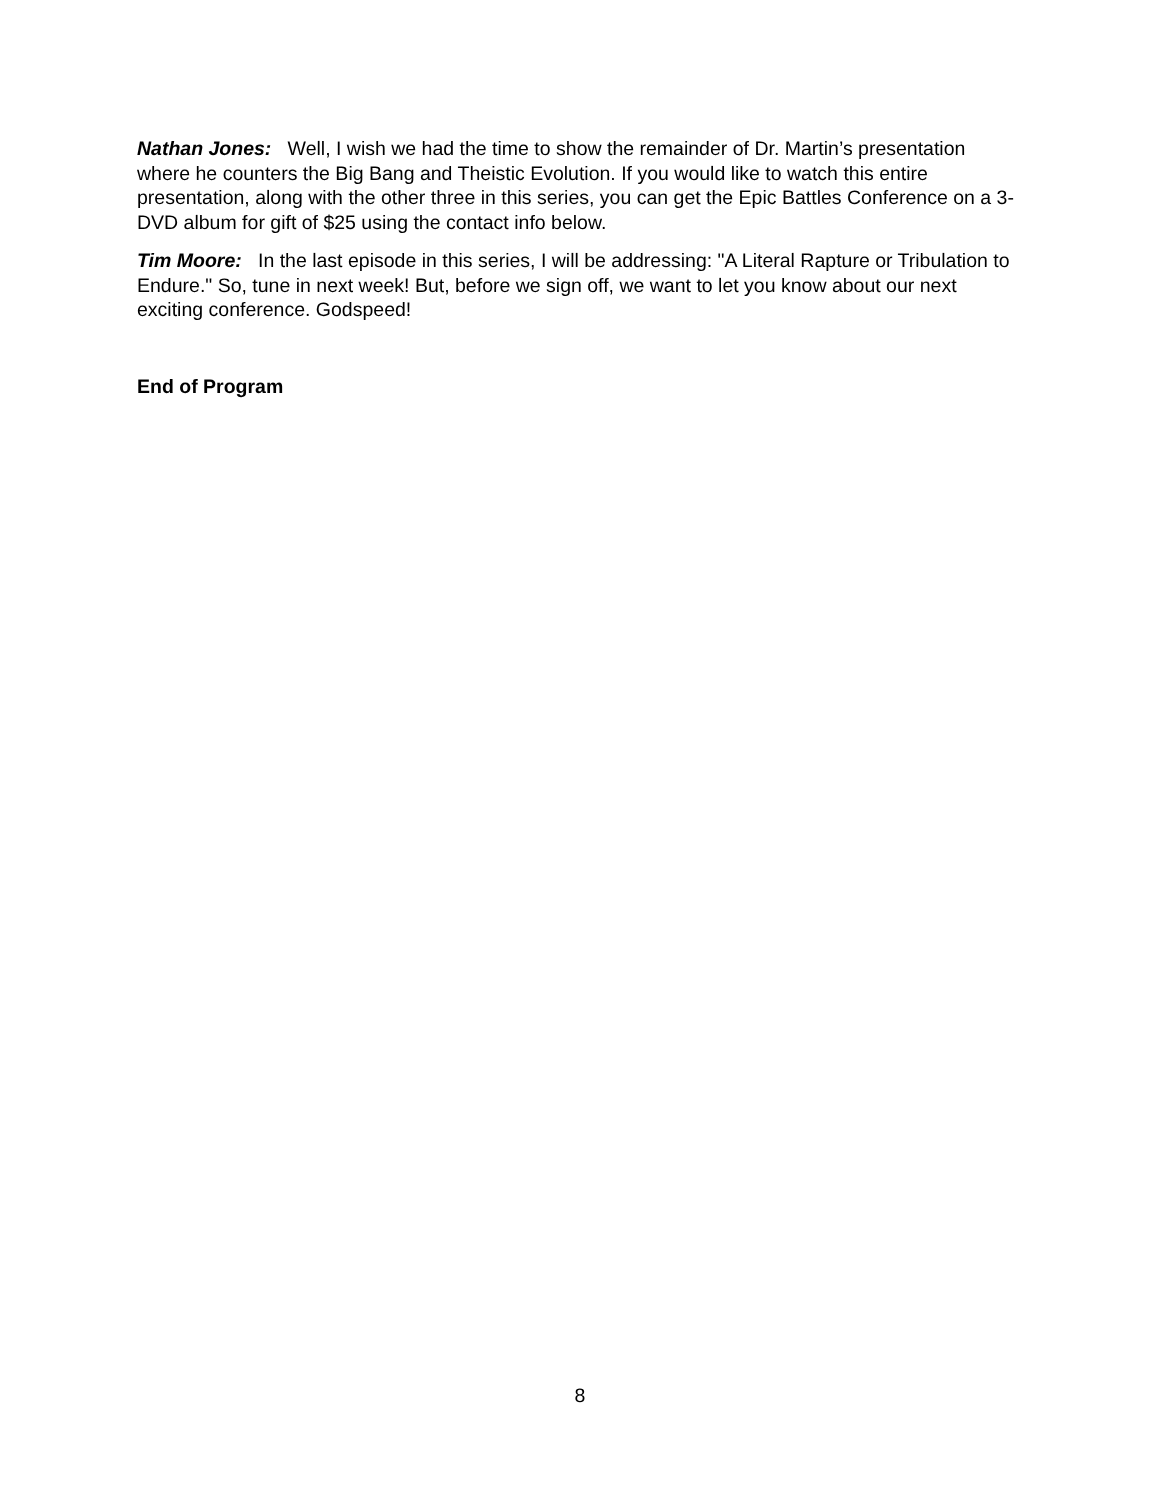Nathan Jones: Well, I wish we had the time to show the remainder of Dr. Martin’s presentation where he counters the Big Bang and Theistic Evolution. If you would like to watch this entire presentation, along with the other three in this series, you can get the Epic Battles Conference on a 3-DVD album for gift of $25 using the contact info below.
Tim Moore: In the last episode in this series, I will be addressing: "A Literal Rapture or Tribulation to Endure." So, tune in next week! But, before we sign off, we want to let you know about our next exciting conference. Godspeed!
End of Program
8